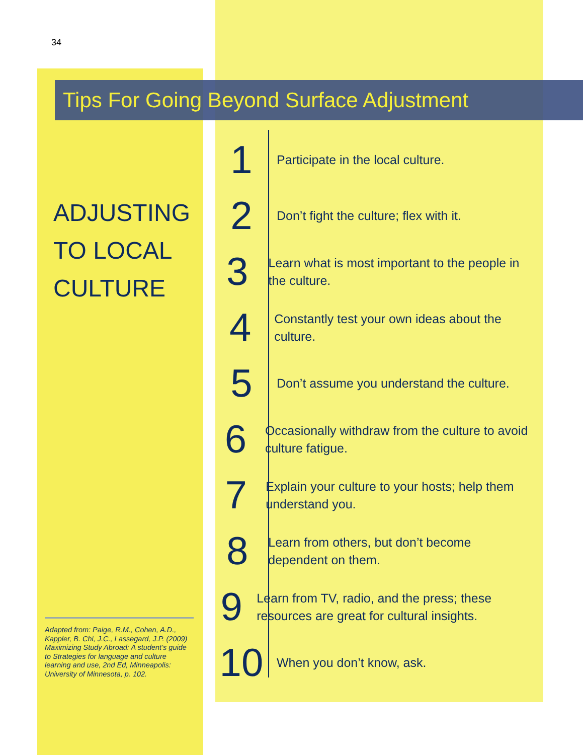34
Tips For Going Beyond Surface Adjustment
ADJUSTING
TO LOCAL
CULTURE
1
Participate in the local culture.
2
Don’t fight the culture; flex with it.
3
Learn what is most important to the people in the culture.
4
Constantly test your own ideas about the culture.
5
Don’t assume you understand the culture.
6
Occasionally withdraw from the culture to avoid culture fatigue.
7
Explain your culture to your hosts; help them understand you.
8
Learn from others, but don’t become dependent on them.
9
Learn from TV, radio, and the press; these resources are great for cultural insights.
10
When you don’t know, ask.
Adapted from: Paige, R.M., Cohen, A.D., Kappler, B. Chi, J.C., Lassegard, J.P. (2009) Maximizing Study Abroad: A student’s guide to Strategies for language and culture learning and use, 2nd Ed, Minneapolis: University of Minnesota, p. 102.